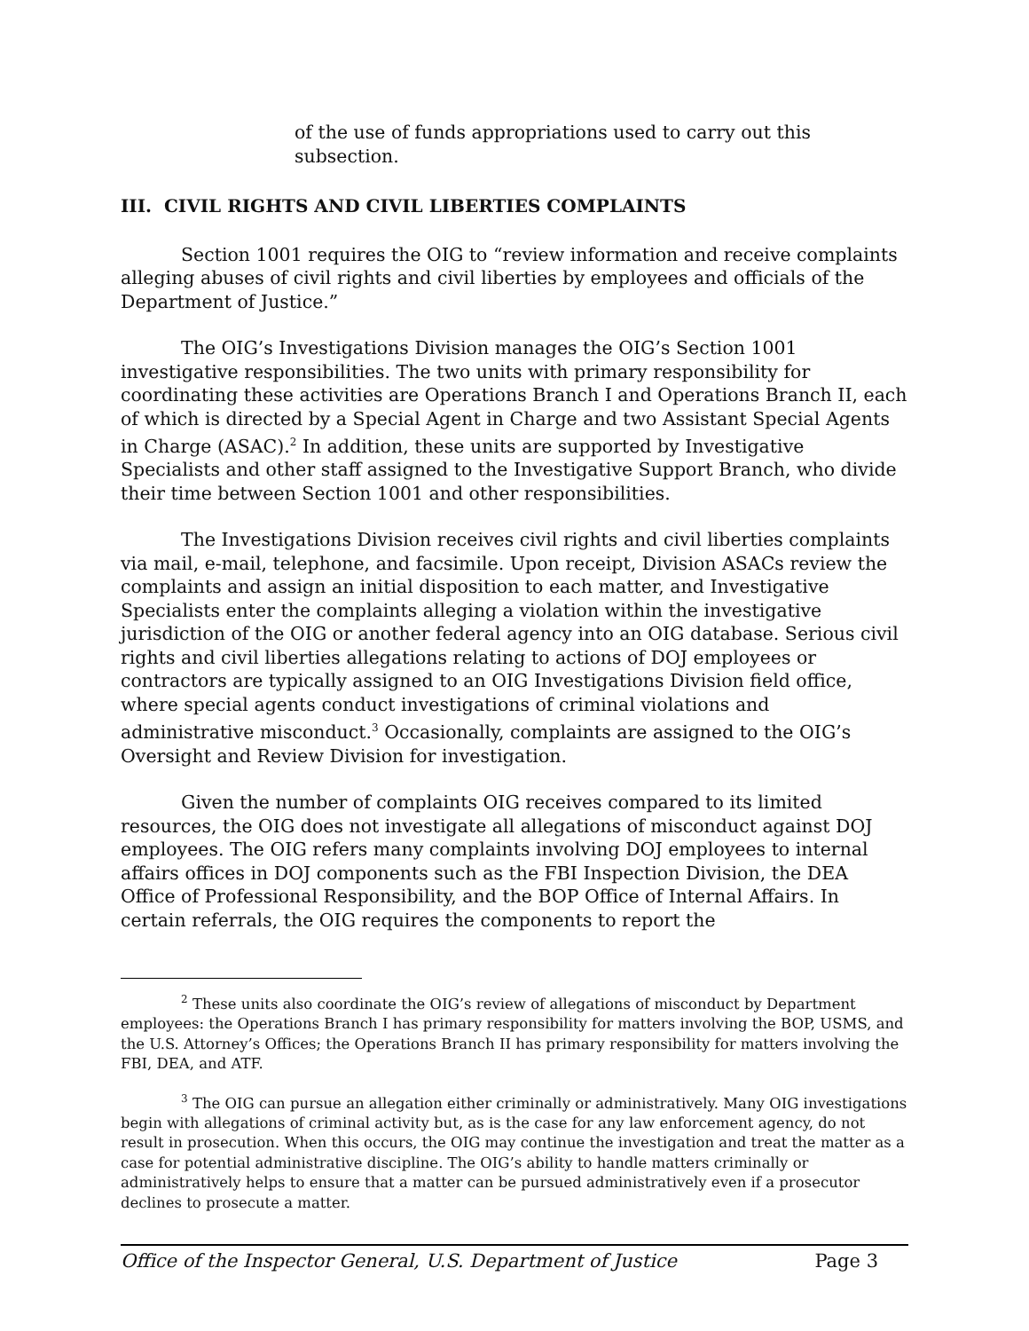of the use of funds appropriations used to carry out this subsection.
III. CIVIL RIGHTS AND CIVIL LIBERTIES COMPLAINTS
Section 1001 requires the OIG to “review information and receive complaints alleging abuses of civil rights and civil liberties by employees and officials of the Department of Justice.”
The OIG’s Investigations Division manages the OIG’s Section 1001 investigative responsibilities. The two units with primary responsibility for coordinating these activities are Operations Branch I and Operations Branch II, each of which is directed by a Special Agent in Charge and two Assistant Special Agents in Charge (ASAC).<sup>2</sup> In addition, these units are supported by Investigative Specialists and other staff assigned to the Investigative Support Branch, who divide their time between Section 1001 and other responsibilities.
The Investigations Division receives civil rights and civil liberties complaints via mail, e-mail, telephone, and facsimile. Upon receipt, Division ASACs review the complaints and assign an initial disposition to each matter, and Investigative Specialists enter the complaints alleging a violation within the investigative jurisdiction of the OIG or another federal agency into an OIG database. Serious civil rights and civil liberties allegations relating to actions of DOJ employees or contractors are typically assigned to an OIG Investigations Division field office, where special agents conduct investigations of criminal violations and administrative misconduct.<sup>3</sup> Occasionally, complaints are assigned to the OIG’s Oversight and Review Division for investigation.
Given the number of complaints OIG receives compared to its limited resources, the OIG does not investigate all allegations of misconduct against DOJ employees. The OIG refers many complaints involving DOJ employees to internal affairs offices in DOJ components such as the FBI Inspection Division, the DEA Office of Professional Responsibility, and the BOP Office of Internal Affairs. In certain referrals, the OIG requires the components to report the
<sup>2</sup> These units also coordinate the OIG’s review of allegations of misconduct by Department employees: the Operations Branch I has primary responsibility for matters involving the BOP, USMS, and the U.S. Attorney’s Offices; the Operations Branch II has primary responsibility for matters involving the FBI, DEA, and ATF.
<sup>3</sup> The OIG can pursue an allegation either criminally or administratively. Many OIG investigations begin with allegations of criminal activity but, as is the case for any law enforcement agency, do not result in prosecution. When this occurs, the OIG may continue the investigation and treat the matter as a case for potential administrative discipline. The OIG’s ability to handle matters criminally or administratively helps to ensure that a matter can be pursued administratively even if a prosecutor declines to prosecute a matter.
Office of the Inspector General, U.S. Department of Justice Page 3